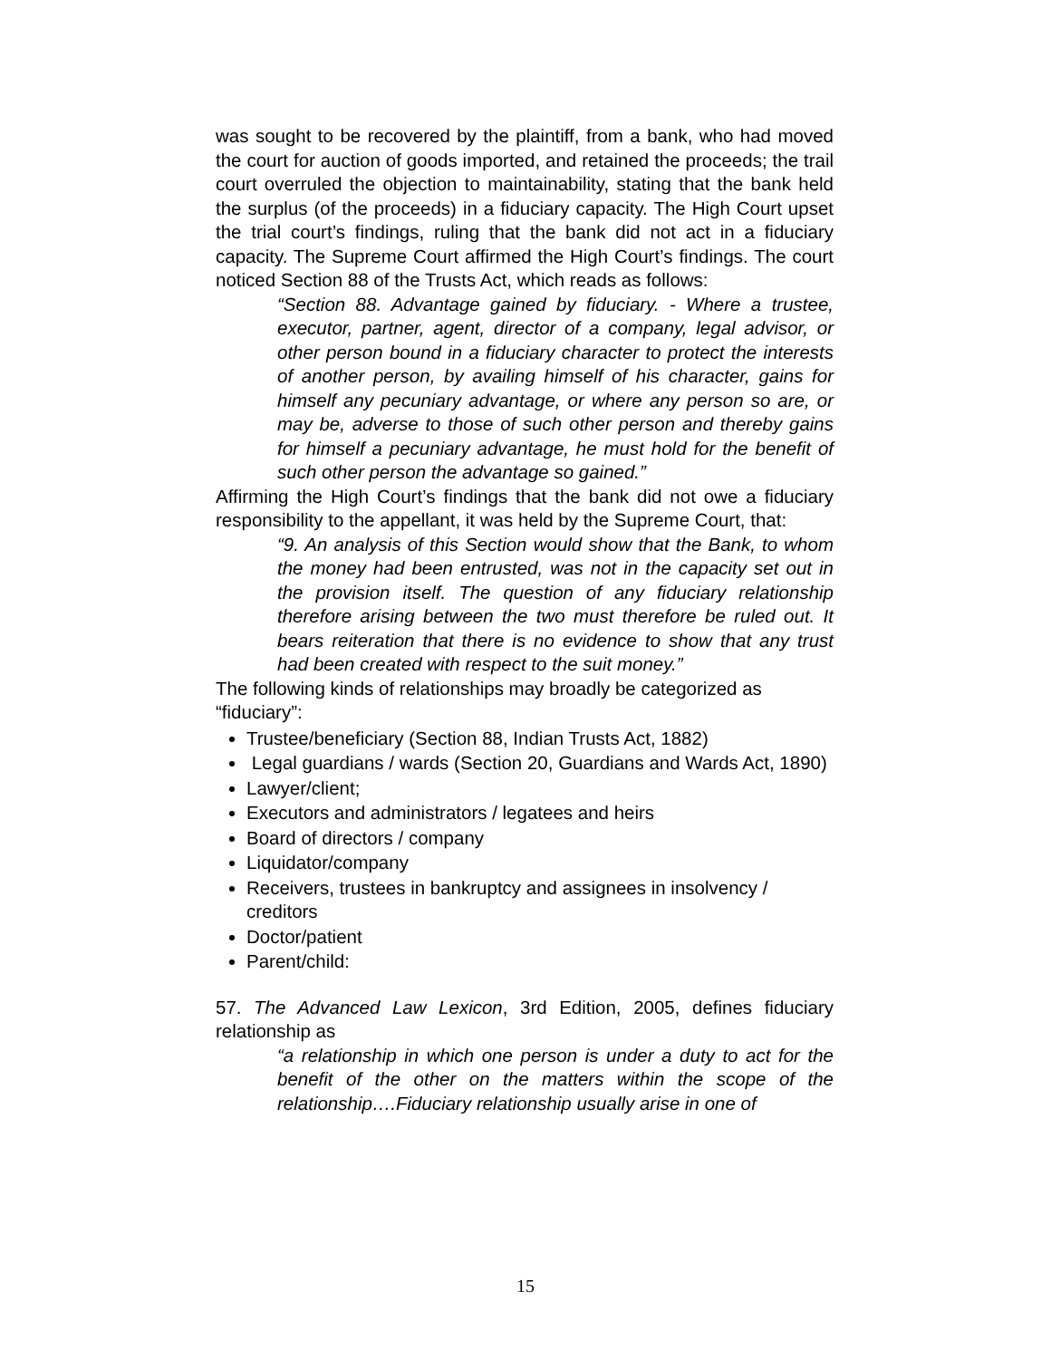was sought to be recovered by the plaintiff, from a bank, who had moved the court for auction of goods imported, and retained the proceeds; the trail court overruled the objection to maintainability, stating that the bank held the surplus (of the proceeds) in a fiduciary capacity. The High Court upset the trial court’s findings, ruling that the bank did not act in a fiduciary capacity. The Supreme Court affirmed the High Court’s findings. The court noticed Section 88 of the Trusts Act, which reads as follows:
“Section 88. Advantage gained by fiduciary. - Where a trustee, executor, partner, agent, director of a company, legal advisor, or other person bound in a fiduciary character to protect the interests of another person, by availing himself of his character, gains for himself any pecuniary advantage, or where any person so are, or may be, adverse to those of such other person and thereby gains for himself a pecuniary advantage, he must hold for the benefit of such other person the advantage so gained.”
Affirming the High Court’s findings that the bank did not owe a fiduciary responsibility to the appellant, it was held by the Supreme Court, that:
“9. An analysis of this Section would show that the Bank, to whom the money had been entrusted, was not in the capacity set out in the provision itself. The question of any fiduciary relationship therefore arising between the two must therefore be ruled out. It bears reiteration that there is no evidence to show that any trust had been created with respect to the suit money.”
The following kinds of relationships may broadly be categorized as “fiduciary”:
Trustee/beneficiary (Section 88, Indian Trusts Act, 1882)
Legal guardians / wards (Section 20, Guardians and Wards Act, 1890)
Lawyer/client;
Executors and administrators / legatees and heirs
Board of directors / company
Liquidator/company
Receivers, trustees in bankruptcy and assignees in insolvency / creditors
Doctor/patient
Parent/child:
57. The Advanced Law Lexicon, 3rd Edition, 2005, defines fiduciary relationship as
“a relationship in which one person is under a duty to act for the benefit of the other on the matters within the scope of the relationship….Fiduciary relationship usually arise in one of
15